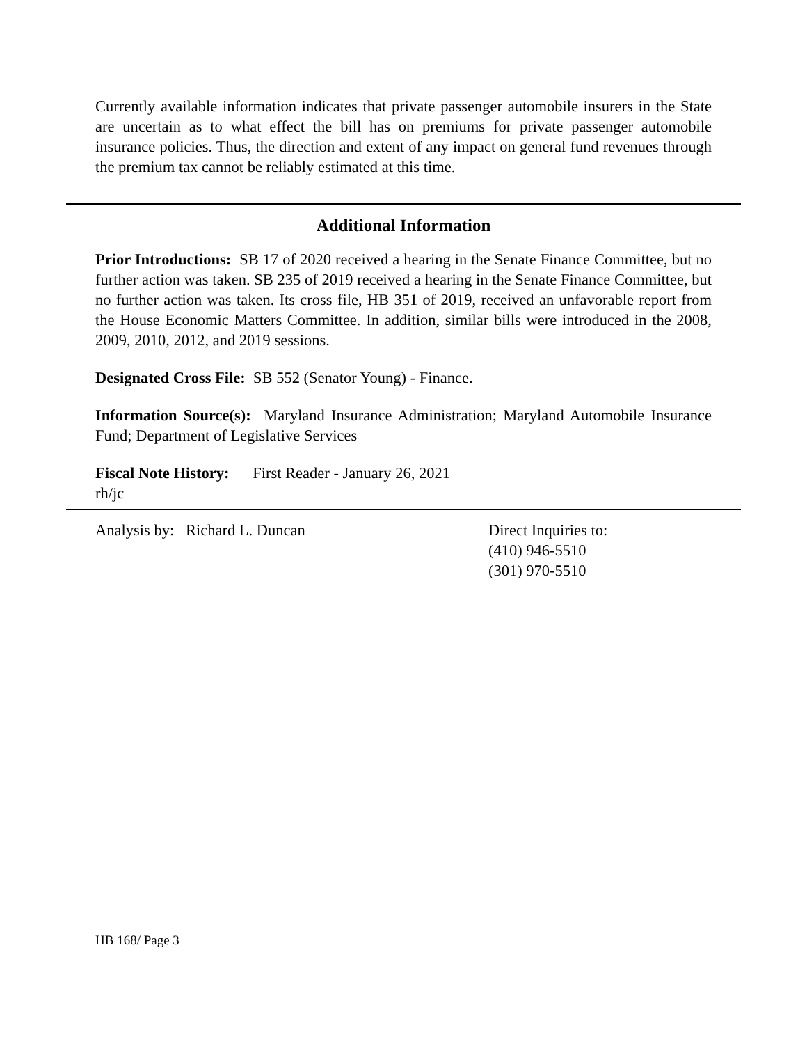Currently available information indicates that private passenger automobile insurers in the State are uncertain as to what effect the bill has on premiums for private passenger automobile insurance policies. Thus, the direction and extent of any impact on general fund revenues through the premium tax cannot be reliably estimated at this time.
Additional Information
Prior Introductions: SB 17 of 2020 received a hearing in the Senate Finance Committee, but no further action was taken. SB 235 of 2019 received a hearing in the Senate Finance Committee, but no further action was taken. Its cross file, HB 351 of 2019, received an unfavorable report from the House Economic Matters Committee. In addition, similar bills were introduced in the 2008, 2009, 2010, 2012, and 2019 sessions.
Designated Cross File: SB 552 (Senator Young) - Finance.
Information Source(s): Maryland Insurance Administration; Maryland Automobile Insurance Fund; Department of Legislative Services
Fiscal Note History: First Reader - January 26, 2021
rh/jc
Analysis by: Richard L. Duncan Direct Inquiries to:
(410) 946-5510
(301) 970-5510
HB 168/ Page 3